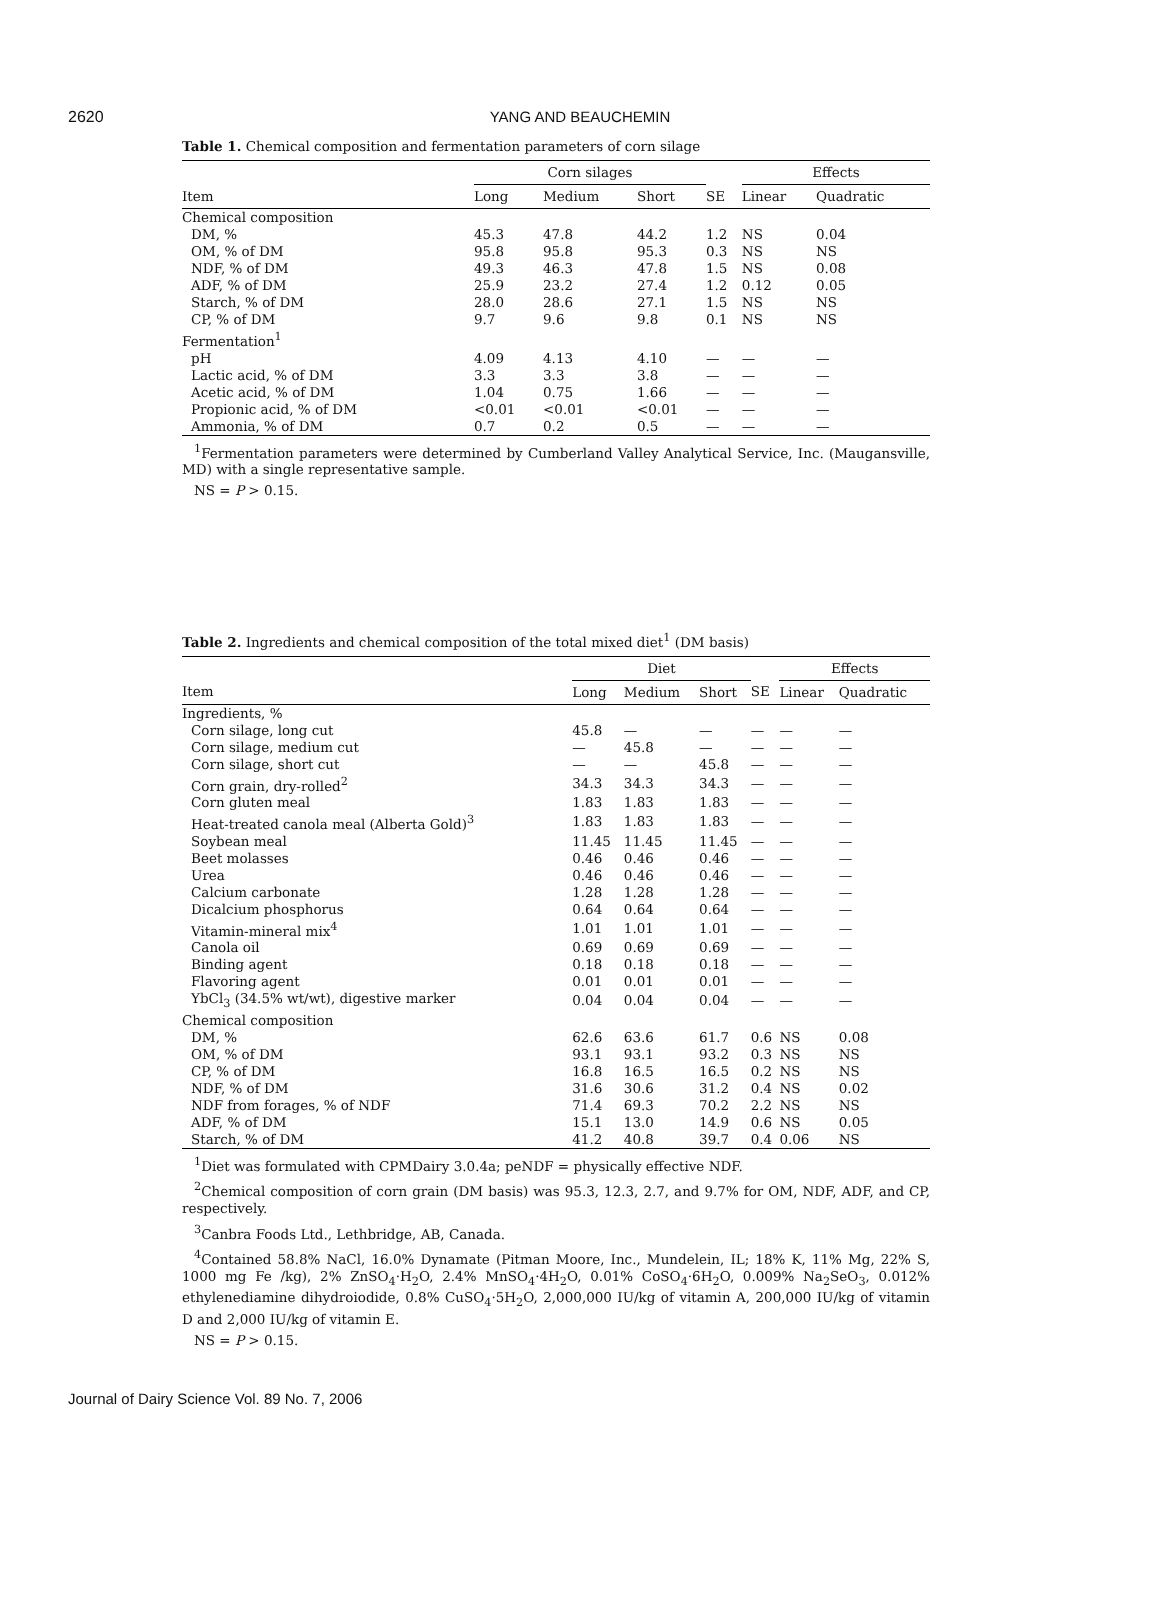2620
YANG AND BEAUCHEMIN
Table 1. Chemical composition and fermentation parameters of corn silage
| | Corn silages | | | | Effects | |
| --- | --- | --- | --- | --- | --- | --- |
| Item | Long | Medium | Short | SE | Linear | Quadratic |
| Chemical composition | | | | | | |
| DM, % | 45.3 | 47.8 | 44.2 | 1.2 | NS | 0.04 |
| OM, % of DM | 95.8 | 95.8 | 95.3 | 0.3 | NS | NS |
| NDF, % of DM | 49.3 | 46.3 | 47.8 | 1.5 | NS | 0.08 |
| ADF, % of DM | 25.9 | 23.2 | 27.4 | 1.2 | 0.12 | 0.05 |
| Starch, % of DM | 28.0 | 28.6 | 27.1 | 1.5 | NS | NS |
| CP, % of DM | 9.7 | 9.6 | 9.8 | 0.1 | NS | NS |
| Fermentation<sup>1</sup> | | | | | | |
| pH | 4.09 | 4.13 | 4.10 | — | — | — |
| Lactic acid, % of DM | 3.3 | 3.3 | 3.8 | — | — | — |
| Acetic acid, % of DM | 1.04 | 0.75 | 1.66 | — | — | — |
| Propionic acid, % of DM | <0.01 | <0.01 | <0.01 | — | — | — |
| Ammonia, % of DM | 0.7 | 0.2 | 0.5 | — | — | — |
<sup>1</sup> Fermentation parameters were determined by Cumberland Valley Analytical Service, Inc. (Maugansville, MD) with a single representative sample.
NS = P > 0.15.
Table 2. Ingredients and chemical composition of the total mixed diet<sup>1</sup> (DM basis)
| | Diet | | | | Effects | |
| --- | --- | --- | --- | --- | --- | --- |
| Item | Long | Medium | Short | SE | Linear | Quadratic |
| Ingredients, % | | | | | | |
| Corn silage, long cut | 45.8 | — | — | — | — | — |
| Corn silage, medium cut | — | 45.8 | — | — | — | — |
| Corn silage, short cut | — | — | 45.8 | — | — | — |
| Corn grain, dry-rolled<sup>2</sup> | 34.3 | 34.3 | 34.3 | — | — | — |
| Corn gluten meal | 1.83 | 1.83 | 1.83 | — | — | — |
| Heat-treated canola meal (Alberta Gold)<sup>3</sup> | 1.83 | 1.83 | 1.83 | — | — | — |
| Soybean meal | 11.45 | 11.45 | 11.45 | — | — | — |
| Beet molasses | 0.46 | 0.46 | 0.46 | — | — | — |
| Urea | 0.46 | 0.46 | 0.46 | — | — | — |
| Calcium carbonate | 1.28 | 1.28 | 1.28 | — | — | — |
| Dicalcium phosphorus | 0.64 | 0.64 | 0.64 | — | — | — |
| Vitamin-mineral mix<sup>4</sup> | 1.01 | 1.01 | 1.01 | — | — | — |
| Canola oil | 0.69 | 0.69 | 0.69 | — | — | — |
| Binding agent | 0.18 | 0.18 | 0.18 | — | — | — |
| Flavoring agent | 0.01 | 0.01 | 0.01 | — | — | — |
| YbCl<sub>3</sub> (34.5% wt/wt), digestive marker | 0.04 | 0.04 | 0.04 | — | — | — |
| Chemical composition | | | | | | |
| DM, % | 62.6 | 63.6 | 61.7 | 0.6 | NS | 0.08 |
| OM, % of DM | 93.1 | 93.1 | 93.2 | 0.3 | NS | NS |
| CP, % of DM | 16.8 | 16.5 | 16.5 | 0.2 | NS | NS |
| NDF, % of DM | 31.6 | 30.6 | 31.2 | 0.4 | NS | 0.02 |
| NDF from forages, % of NDF | 71.4 | 69.3 | 70.2 | 2.2 | NS | NS |
| ADF, % of DM | 15.1 | 13.0 | 14.9 | 0.6 | NS | 0.05 |
| Starch, % of DM | 41.2 | 40.8 | 39.7 | 0.4 | 0.06 | NS |
<sup>1</sup> Diet was formulated with CPMDairy 3.0.4a; peNDF = physically effective NDF.
<sup>2</sup> Chemical composition of corn grain (DM basis) was 95.3, 12.3, 2.7, and 9.7% for OM, NDF, ADF, and CP, respectively.
<sup>3</sup> Canbra Foods Ltd., Lethbridge, AB, Canada.
<sup>4</sup> Contained 58.8% NaCl, 16.0% Dynamate (Pitman Moore, Inc., Mundelein, IL; 18% K, 11% Mg, 22% S, 1000 mg Fe /kg), 2% ZnSO<sub>4</sub>·H<sub>2</sub>O, 2.4% MnSO<sub>4</sub>·4H<sub>2</sub>O, 0.01% CoSO<sub>4</sub>·6H<sub>2</sub>O, 0.009% Na<sub>2</sub>SeO<sub>3</sub>, 0.012% ethylenediamine dihydroiodide, 0.8% CuSO<sub>4</sub>·5H<sub>2</sub>O, 2,000,000 IU/kg of vitamin A, 200,000 IU/kg of vitamin D and 2,000 IU/kg of vitamin E.
NS = P > 0.15.
Journal of Dairy Science Vol. 89 No. 7, 2006